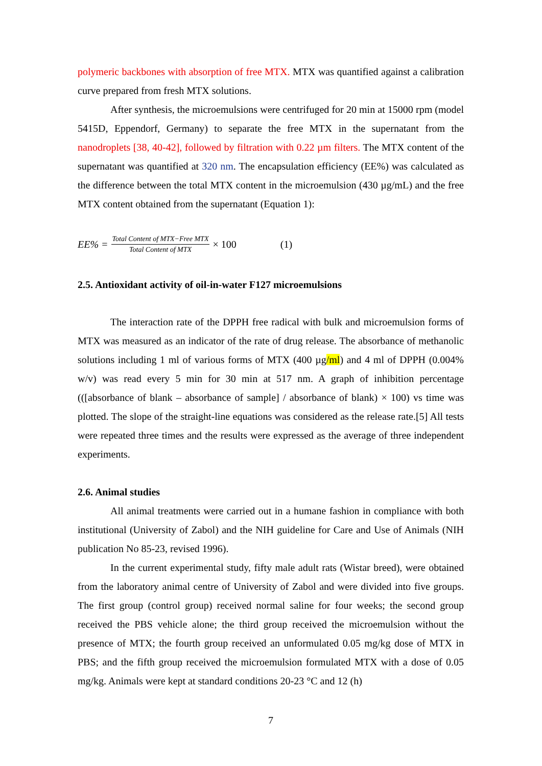polymeric backbones with absorption of free MTX. MTX was quantified against a calibration curve prepared from fresh MTX solutions.
After synthesis, the microemulsions were centrifuged for 20 min at 15000 rpm (model 5415D, Eppendorf, Germany) to separate the free MTX in the supernatant from the nanodroplets [38, 40-42], followed by filtration with 0.22 µm filters. The MTX content of the supernatant was quantified at 320 nm. The encapsulation efficiency (EE%) was calculated as the difference between the total MTX content in the microemulsion (430 µg/mL) and the free MTX content obtained from the supernatant (Equation 1):
EE% =
Total Content of MTX−Free MTX
Total Content of MTX
× 100 (1)
2.5. Antioxidant activity of oil-in-water F127 microemulsions
The interaction rate of the DPPH free radical with bulk and microemulsion forms of MTX was measured as an indicator of the rate of drug release. The absorbance of methanolic solutions including 1 ml of various forms of MTX (400 µg/ml) and 4 ml of DPPH (0.004% w/v) was read every 5 min for 30 min at 517 nm. A graph of inhibition percentage (([absorbance of blank – absorbance of sample] / absorbance of blank) × 100) vs time was plotted. The slope of the straight-line equations was considered as the release rate.[5] All tests were repeated three times and the results were expressed as the average of three independent experiments.
2.6. Animal studies
All animal treatments were carried out in a humane fashion in compliance with both institutional (University of Zabol) and the NIH guideline for Care and Use of Animals (NIH publication No 85-23, revised 1996).
In the current experimental study, fifty male adult rats (Wistar breed), were obtained from the laboratory animal centre of University of Zabol and were divided into five groups. The first group (control group) received normal saline for four weeks; the second group received the PBS vehicle alone; the third group received the microemulsion without the presence of MTX; the fourth group received an unformulated 0.05 mg/kg dose of MTX in PBS; and the fifth group received the microemulsion formulated MTX with a dose of 0.05 mg/kg. Animals were kept at standard conditions 20-23 °C and 12 (h)
7